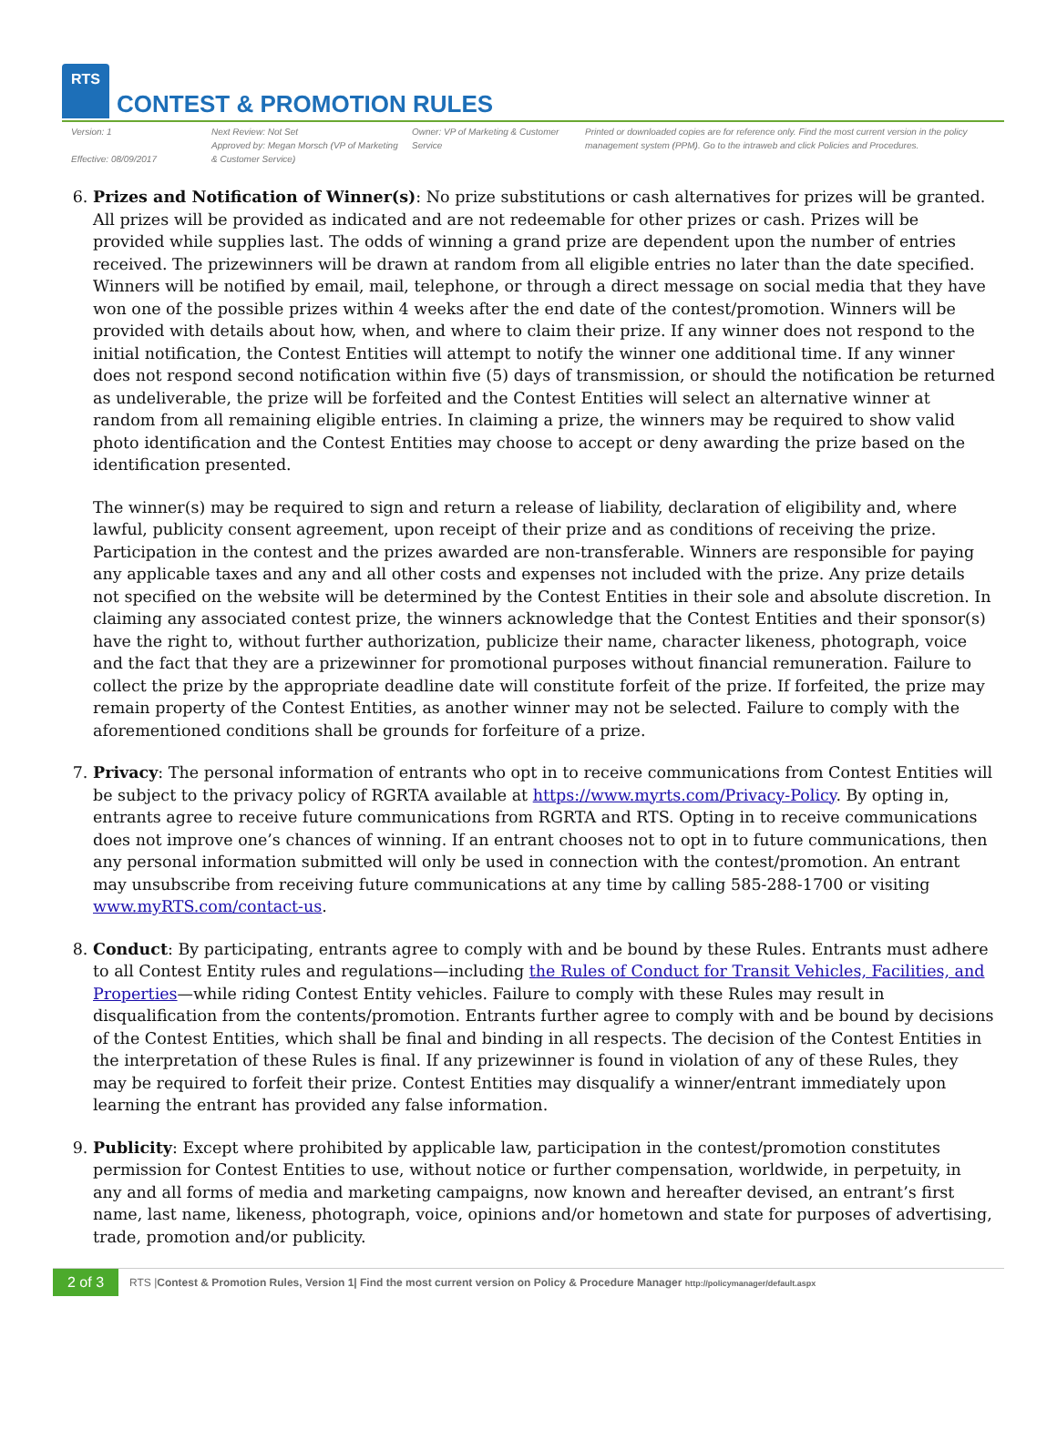RTS
CONTEST & PROMOTION RULES
Version: 1
Effective: 08/09/2017
Next Review: Not Set
Approved by: Megan Morsch (VP of Marketing & Customer Service)
Owner: VP of Marketing & Customer Service
Printed or downloaded copies are for reference only. Find the most current version in the policy management system (PPM). Go to the intraweb and click Policies and Procedures.
6. Prizes and Notification of Winner(s): No prize substitutions or cash alternatives for prizes will be granted. All prizes will be provided as indicated and are not redeemable for other prizes or cash. Prizes will be provided while supplies last. The odds of winning a grand prize are dependent upon the number of entries received. The prizewinners will be drawn at random from all eligible entries no later than the date specified. Winners will be notified by email, mail, telephone, or through a direct message on social media that they have won one of the possible prizes within 4 weeks after the end date of the contest/promotion. Winners will be provided with details about how, when, and where to claim their prize. If any winner does not respond to the initial notification, the Contest Entities will attempt to notify the winner one additional time. If any winner does not respond second notification within five (5) days of transmission, or should the notification be returned as undeliverable, the prize will be forfeited and the Contest Entities will select an alternative winner at random from all remaining eligible entries. In claiming a prize, the winners may be required to show valid photo identification and the Contest Entities may choose to accept or deny awarding the prize based on the identification presented.
The winner(s) may be required to sign and return a release of liability, declaration of eligibility and, where lawful, publicity consent agreement, upon receipt of their prize and as conditions of receiving the prize. Participation in the contest and the prizes awarded are non-transferable. Winners are responsible for paying any applicable taxes and any and all other costs and expenses not included with the prize. Any prize details not specified on the website will be determined by the Contest Entities in their sole and absolute discretion. In claiming any associated contest prize, the winners acknowledge that the Contest Entities and their sponsor(s) have the right to, without further authorization, publicize their name, character likeness, photograph, voice and the fact that they are a prizewinner for promotional purposes without financial remuneration. Failure to collect the prize by the appropriate deadline date will constitute forfeit of the prize. If forfeited, the prize may remain property of the Contest Entities, as another winner may not be selected. Failure to comply with the aforementioned conditions shall be grounds for forfeiture of a prize.
7. Privacy: The personal information of entrants who opt in to receive communications from Contest Entities will be subject to the privacy policy of RGRTA available at https://www.myrts.com/Privacy-Policy. By opting in, entrants agree to receive future communications from RGRTA and RTS. Opting in to receive communications does not improve one’s chances of winning. If an entrant chooses not to opt in to future communications, then any personal information submitted will only be used in connection with the contest/promotion. An entrant may unsubscribe from receiving future communications at any time by calling 585-288-1700 or visiting www.myRTS.com/contact-us.
8. Conduct: By participating, entrants agree to comply with and be bound by these Rules. Entrants must adhere to all Contest Entity rules and regulations—including the Rules of Conduct for Transit Vehicles, Facilities, and Properties—while riding Contest Entity vehicles. Failure to comply with these Rules may result in disqualification from the contents/promotion. Entrants further agree to comply with and be bound by decisions of the Contest Entities, which shall be final and binding in all respects. The decision of the Contest Entities in the interpretation of these Rules is final. If any prizewinner is found in violation of any of these Rules, they may be required to forfeit their prize. Contest Entities may disqualify a winner/entrant immediately upon learning the entrant has provided any false information.
9. Publicity: Except where prohibited by applicable law, participation in the contest/promotion constitutes permission for Contest Entities to use, without notice or further compensation, worldwide, in perpetuity, in any and all forms of media and marketing campaigns, now known and hereafter devised, an entrant’s first name, last name, likeness, photograph, voice, opinions and/or hometown and state for purposes of advertising, trade, promotion and/or publicity.
2 of 3 RTS |Contest & Promotion Rules, Version 1| Find the most current version on Policy & Procedure Manager http://policymanager/default.aspx